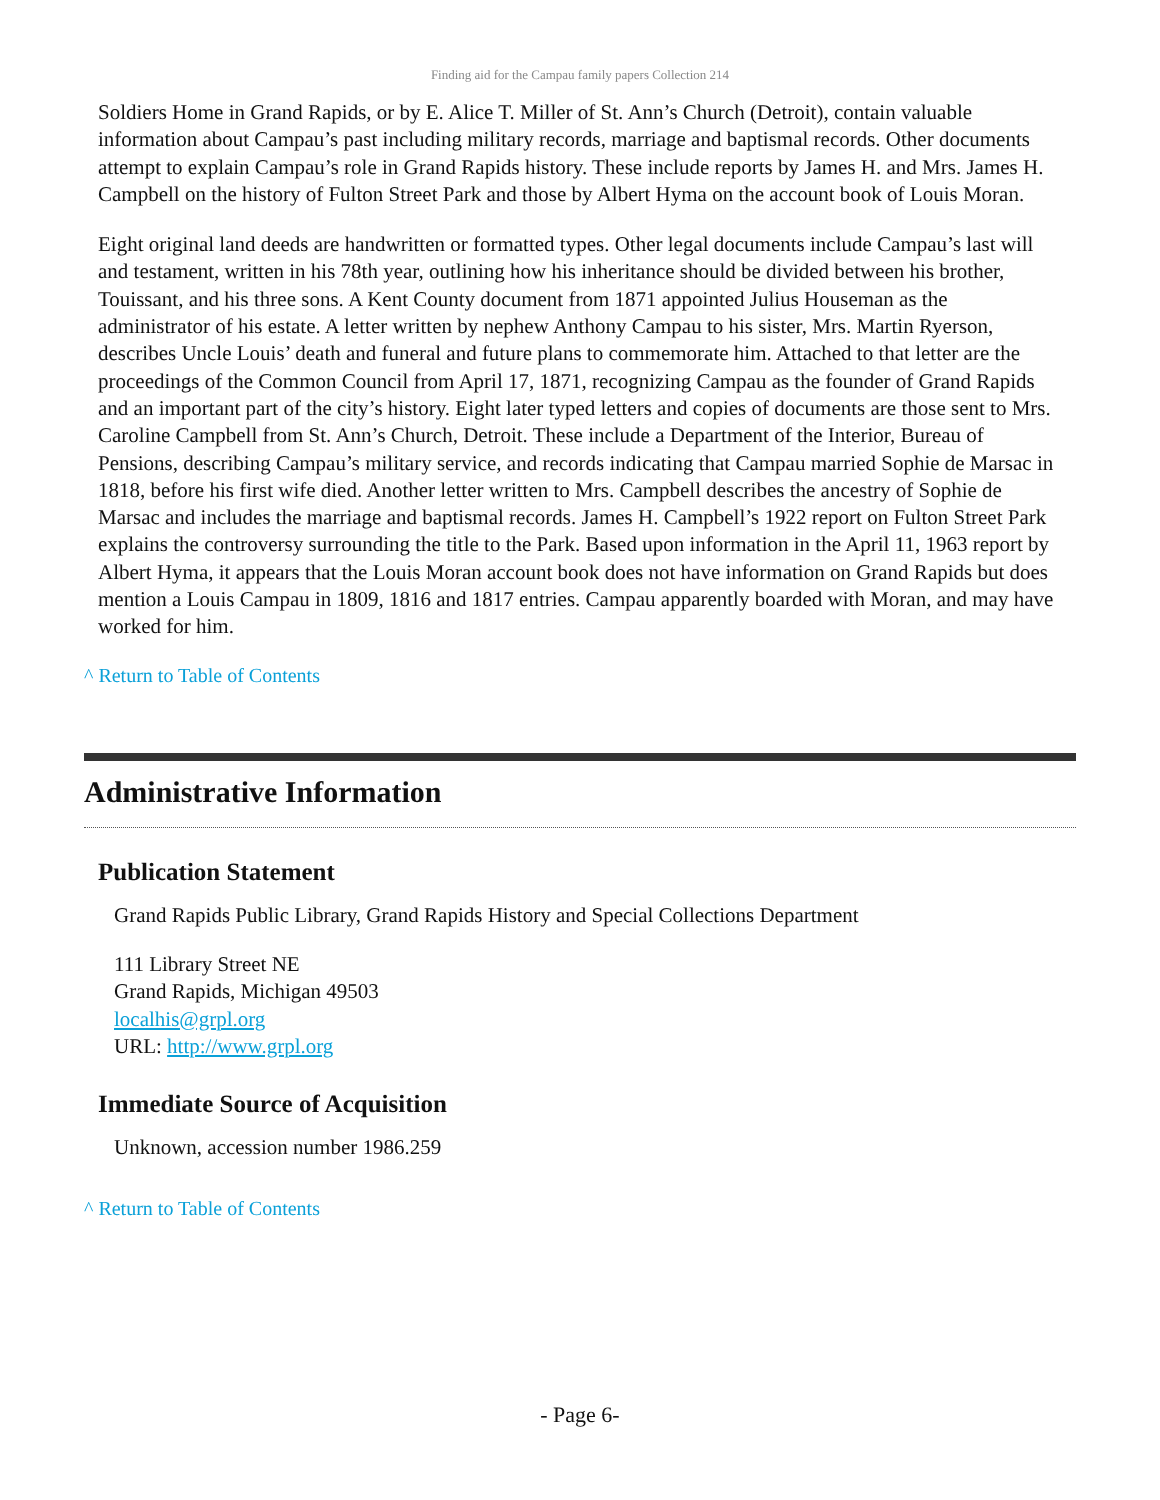Finding aid for the Campau family papers Collection 214
Soldiers Home in Grand Rapids, or by E. Alice T. Miller of St. Ann’s Church (Detroit), contain valuable information about Campau’s past including military records, marriage and baptismal records. Other documents attempt to explain Campau’s role in Grand Rapids history. These include reports by James H. and Mrs. James H. Campbell on the history of Fulton Street Park and those by Albert Hyma on the account book of Louis Moran.
Eight original land deeds are handwritten or formatted types. Other legal documents include Campau’s last will and testament, written in his 78th year, outlining how his inheritance should be divided between his brother, Touissant, and his three sons. A Kent County document from 1871 appointed Julius Houseman as the administrator of his estate. A letter written by nephew Anthony Campau to his sister, Mrs. Martin Ryerson, describes Uncle Louis’ death and funeral and future plans to commemorate him. Attached to that letter are the proceedings of the Common Council from April 17, 1871, recognizing Campau as the founder of Grand Rapids and an important part of the city’s history. Eight later typed letters and copies of documents are those sent to Mrs. Caroline Campbell from St. Ann’s Church, Detroit. These include a Department of the Interior, Bureau of Pensions, describing Campau’s military service, and records indicating that Campau married Sophie de Marsac in 1818, before his first wife died. Another letter written to Mrs. Campbell describes the ancestry of Sophie de Marsac and includes the marriage and baptismal records. James H. Campbell’s 1922 report on Fulton Street Park explains the controversy surrounding the title to the Park. Based upon information in the April 11, 1963 report by Albert Hyma, it appears that the Louis Moran account book does not have information on Grand Rapids but does mention a Louis Campau in 1809, 1816 and 1817 entries. Campau apparently boarded with Moran, and may have worked for him.
^ Return to Table of Contents
Administrative Information
Publication Statement
Grand Rapids Public Library, Grand Rapids History and Special Collections Department
111 Library Street NE
Grand Rapids, Michigan 49503
localhis@grpl.org
URL: http://www.grpl.org
Immediate Source of Acquisition
Unknown, accession number 1986.259
^ Return to Table of Contents
- Page 6-